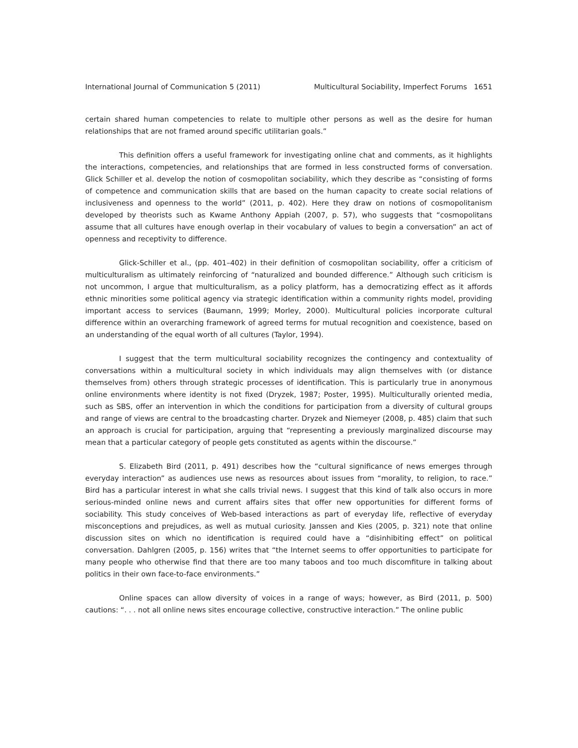International Journal of Communication 5 (2011) Multicultural Sociability, Imperfect Forums 1651
certain shared human competencies to relate to multiple other persons as well as the desire for human relationships that are not framed around specific utilitarian goals.”
This definition offers a useful framework for investigating online chat and comments, as it highlights the interactions, competencies, and relationships that are formed in less constructed forms of conversation. Glick Schiller et al. develop the notion of cosmopolitan sociability, which they describe as “consisting of forms of competence and communication skills that are based on the human capacity to create social relations of inclusiveness and openness to the world” (2011, p. 402). Here they draw on notions of cosmopolitanism developed by theorists such as Kwame Anthony Appiah (2007, p. 57), who suggests that “cosmopolitans assume that all cultures have enough overlap in their vocabulary of values to begin a conversation” an act of openness and receptivity to difference.
Glick-Schiller et al., (pp. 401–402) in their definition of cosmopolitan sociability, offer a criticism of multiculturalism as ultimately reinforcing of “naturalized and bounded difference.” Although such criticism is not uncommon, I argue that multiculturalism, as a policy platform, has a democratizing effect as it affords ethnic minorities some political agency via strategic identification within a community rights model, providing important access to services (Baumann, 1999; Morley, 2000). Multicultural policies incorporate cultural difference within an overarching framework of agreed terms for mutual recognition and coexistence, based on an understanding of the equal worth of all cultures (Taylor, 1994).
I suggest that the term multicultural sociability recognizes the contingency and contextuality of conversations within a multicultural society in which individuals may align themselves with (or distance themselves from) others through strategic processes of identification. This is particularly true in anonymous online environments where identity is not fixed (Dryzek, 1987; Poster, 1995). Multiculturally oriented media, such as SBS, offer an intervention in which the conditions for participation from a diversity of cultural groups and range of views are central to the broadcasting charter. Dryzek and Niemeyer (2008, p. 485) claim that such an approach is crucial for participation, arguing that “representing a previously marginalized discourse may mean that a particular category of people gets constituted as agents within the discourse.”
S. Elizabeth Bird (2011, p. 491) describes how the “cultural significance of news emerges through everyday interaction” as audiences use news as resources about issues from “morality, to religion, to race.” Bird has a particular interest in what she calls trivial news. I suggest that this kind of talk also occurs in more serious-minded online news and current affairs sites that offer new opportunities for different forms of sociability. This study conceives of Web-based interactions as part of everyday life, reflective of everyday misconceptions and prejudices, as well as mutual curiosity. Janssen and Kies (2005, p. 321) note that online discussion sites on which no identification is required could have a “disinhibiting effect” on political conversation. Dahlgren (2005, p. 156) writes that “the Internet seems to offer opportunities to participate for many people who otherwise find that there are too many taboos and too much discomfiture in talking about politics in their own face-to-face environments.”
Online spaces can allow diversity of voices in a range of ways; however, as Bird (2011, p. 500) cautions: “. . . not all online news sites encourage collective, constructive interaction.” The online public